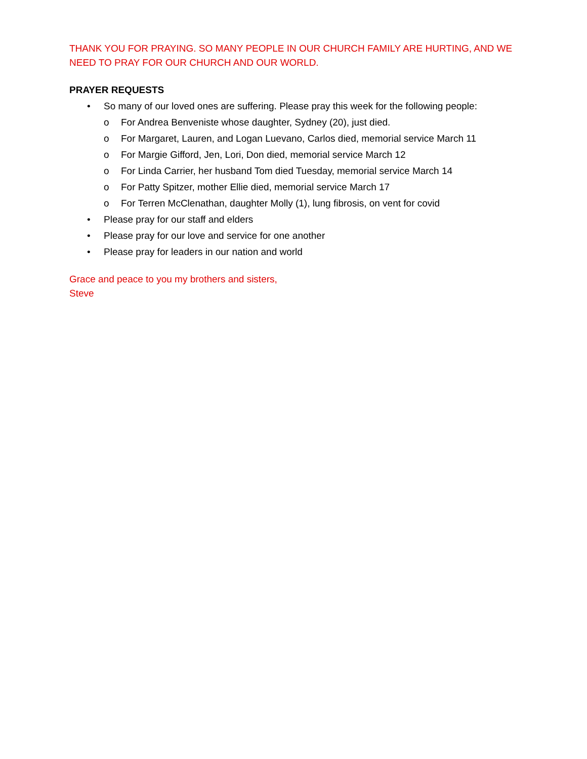THANK YOU FOR PRAYING. SO MANY PEOPLE IN OUR CHURCH FAMILY ARE HURTING, AND WE NEED TO PRAY FOR OUR CHURCH AND OUR WORLD.
PRAYER REQUESTS
• So many of our loved ones are suffering. Please pray this week for the following people:
o For Andrea Benveniste whose daughter, Sydney (20), just died.
o For Margaret, Lauren, and Logan Luevano, Carlos died, memorial service March 11
o For Margie Gifford, Jen, Lori, Don died, memorial service March 12
o For Linda Carrier, her husband Tom died Tuesday, memorial service March 14
o For Patty Spitzer, mother Ellie died, memorial service March 17
o For Terren McClenathan, daughter Molly (1), lung fibrosis, on vent for covid
• Please pray for our staff and elders
• Please pray for our love and service for one another
• Please pray for leaders in our nation and world
Grace and peace to you my brothers and sisters,
Steve